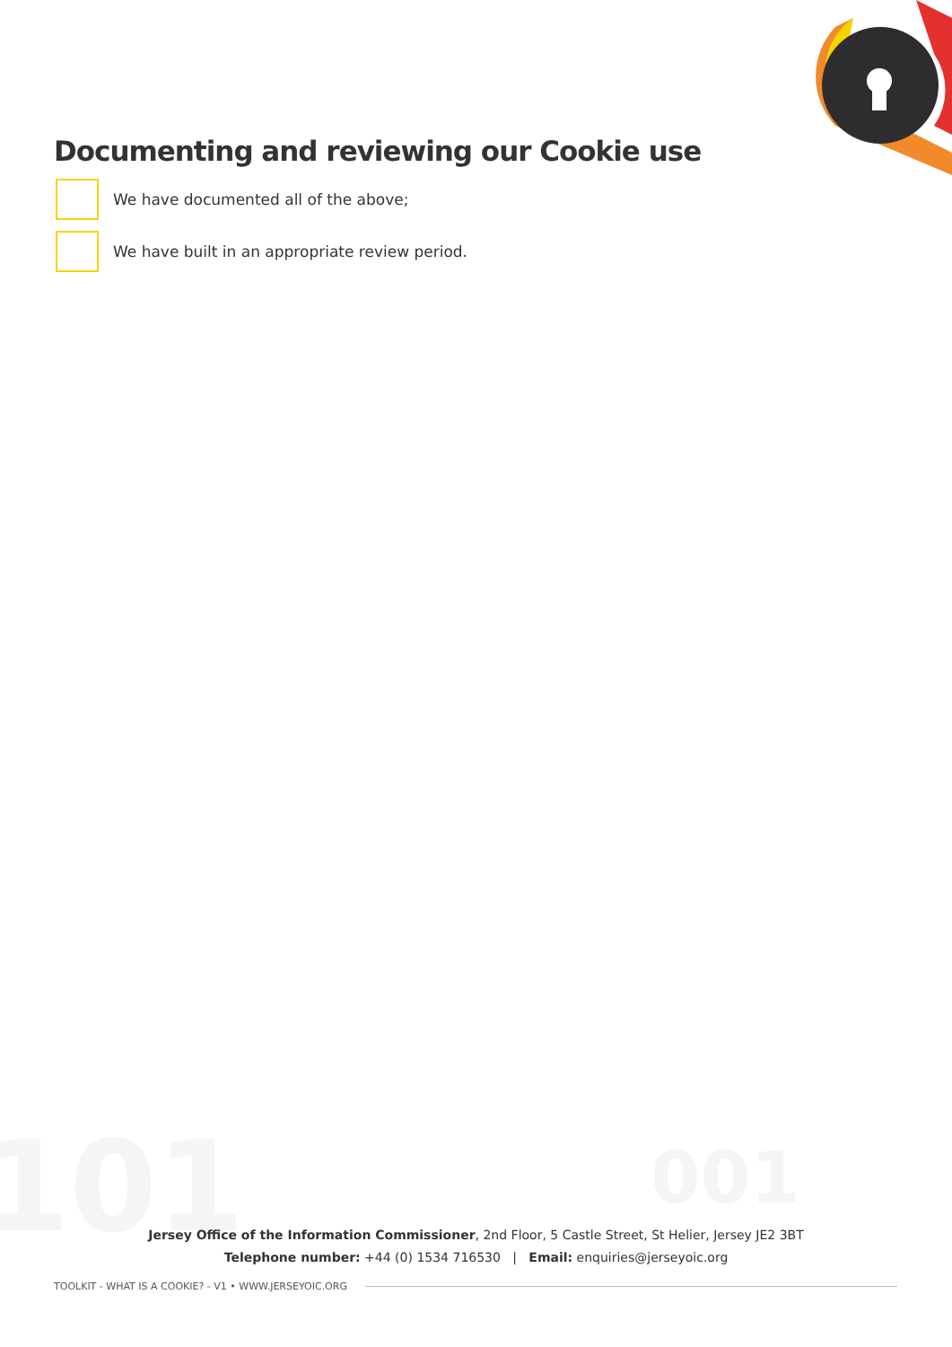101 001
Documenting and reviewing our Cookie use
We have documented all of the above;
We have built in an appropriate review period.
Jersey Office of the Information Commissioner, 2nd Floor, 5 Castle Street, St Helier, Jersey JE2 3BT
Telephone number: +44 (0) 1534 716530 | Email: enquiries@jerseyoic.org
TOOLKIT - WHAT IS A COOKIE? - V1 • WWW.JERSEYOIC.ORG